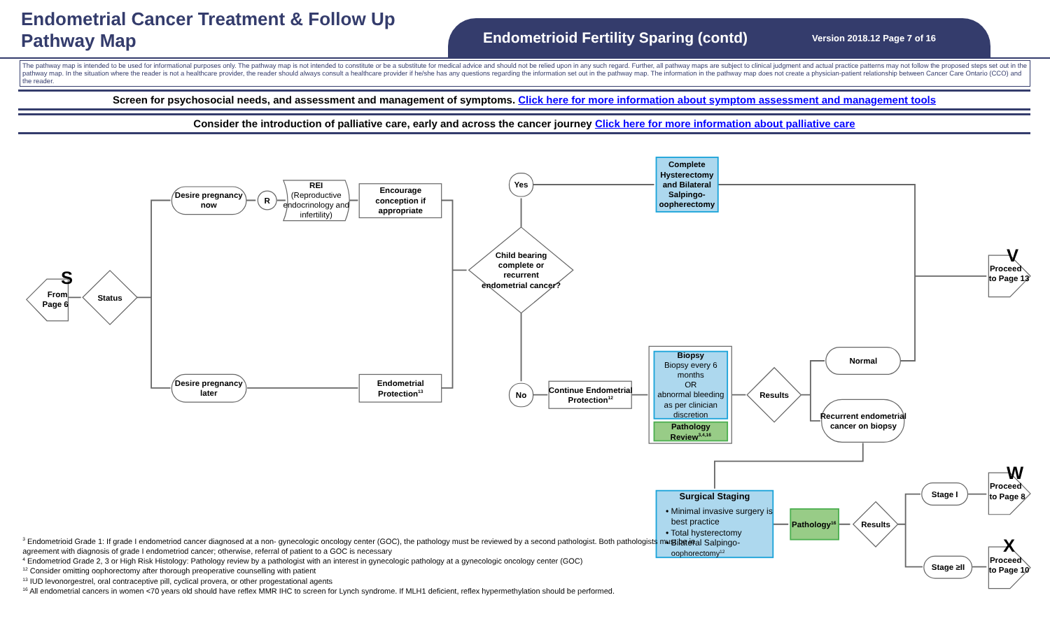Endometrial Cancer Treatment & Follow Up Pathway Map
Endometrioid Fertility Sparing (contd)
Version 2018.12 Page 7 of 16
The pathway map is intended to be used for informational purposes only. The pathway map is not intended to constitute or be a substitute for medical advice and should not be relied upon in any such regard. Further, all pathway maps are subject to clinical judgment and actual practice patterns may not follow the proposed steps set out in the pathway map. In the situation where the reader is not a healthcare provider, the reader should always consult a healthcare provider if he/she has any questions regarding the information set out in the pathway map. The information in the pathway map does not create a physician-patient relationship between Cancer Care Ontario (CCO) and the reader.
Screen for psychosocial needs, and assessment and management of symptoms. Click here for more information about symptom assessment and management tools
Consider the introduction of palliative care, early and across the cancer journey Click here for more information about palliative care
S
From
Page 6
Status
Desire pregnancy
now
R
REI
(Reproductive
endocrinology and
infertility)
Encourage
conception if
appropriate
Yes
Complete
Hysterectomy
and Bilateral
Salpingo-
oopherectomy
Child bearing
complete or
recurrent
endometrial cancer?
V
Proceed
to Page 13
Desire pregnancy
later
Endometrial
Protection13
No
Continue Endometrial
Protection12
Biopsy
Biopsy every 6
months
OR
abnormal bleeding
as per clinician
discretion
Pathology
Review3,4,16
Results
Normal
Recurrent endometrial
cancer on biopsy
Surgical Staging
• Minimal invasive surgery is
best practice
• Total hysterectomy
• Bilateral Salpingo-
oophorectomy12
Pathology16
Results
Stage I
Stage ≥II
W
Proceed
to Page 8
X
Proceed
to Page 10
3 Endometrioid Grade 1: If grade I endometriod cancer diagnosed at a non- gynecologic oncology center (GOC), the pathology must be reviewed by a second pathologist. Both pathologists must be in
agreement with diagnosis of grade I endometriod cancer; otherwise, referral of patient to a GOC is necessary
4 Endometriod Grade 2, 3 or High Risk Histology: Pathology review by a pathologist with an interest in gynecologic pathology at a gynecologic oncology center (GOC)
12 Consider omitting oophorectomy after thorough preoperative counselling with patient
13 IUD levonorgestrel, oral contraceptive pill, cyclical provera, or other progestational agents
16 All endometrial cancers in women <70 years old should have reflex MMR IHC to screen for Lynch syndrome. If MLH1 deficient, reflex hypermethylation should be performed.